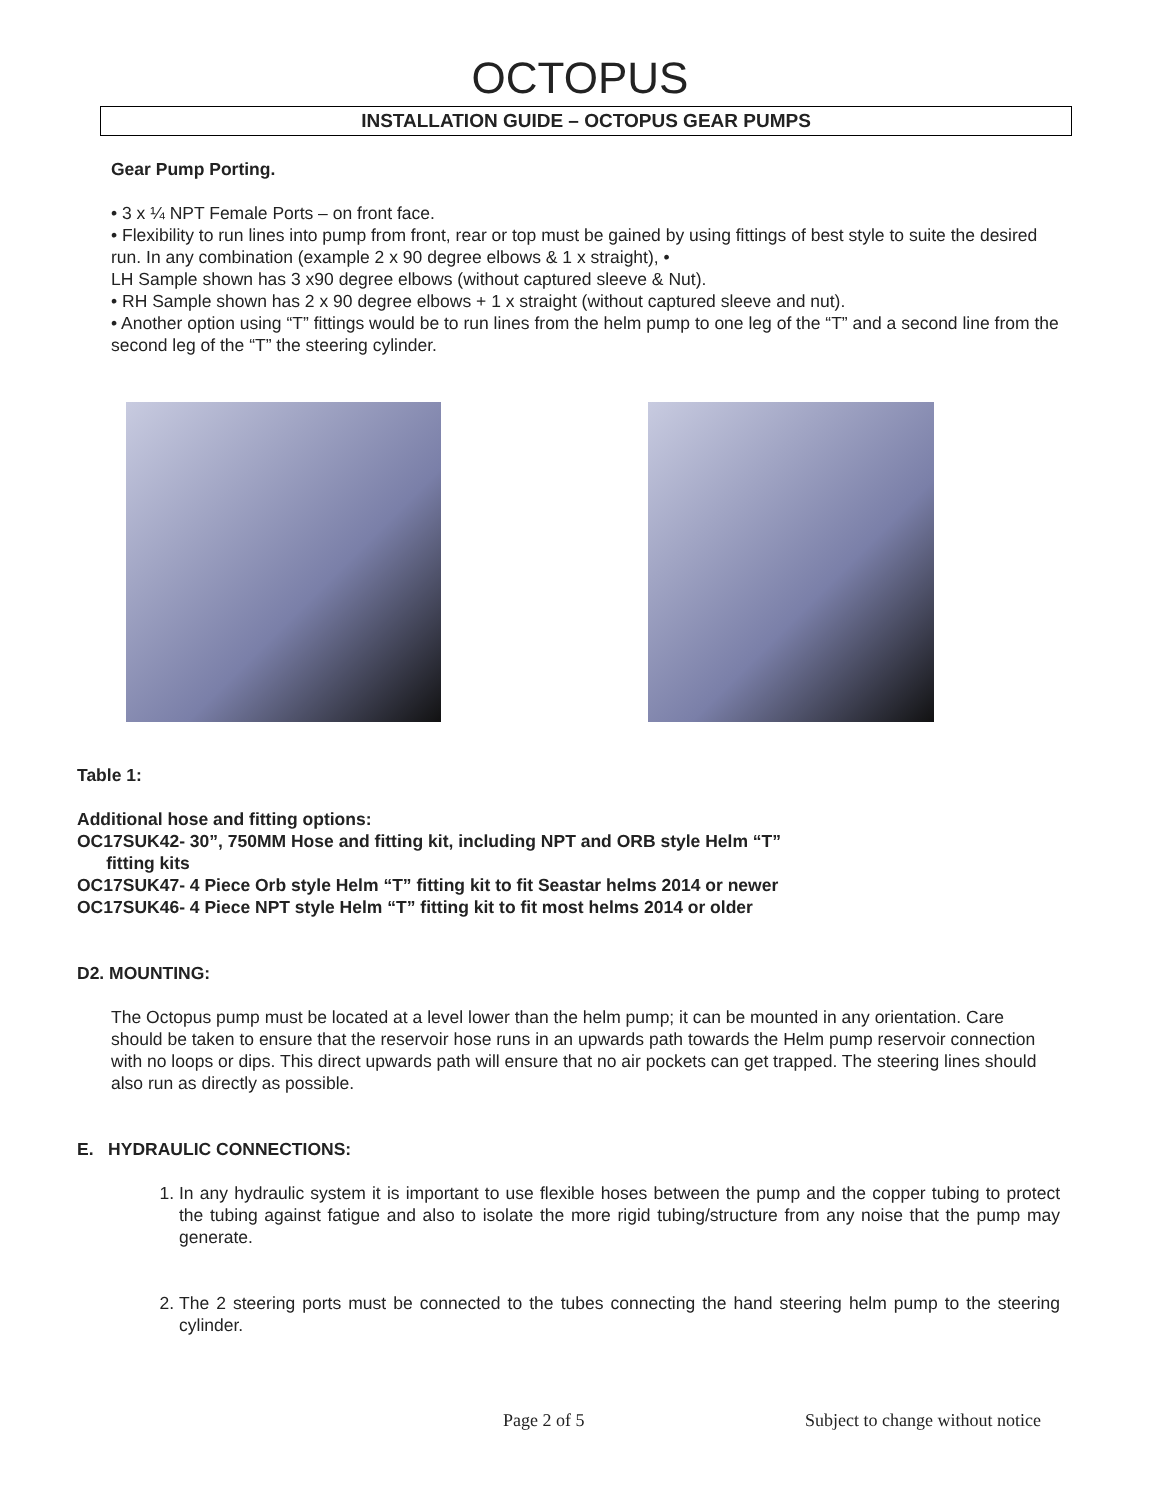OCTOPUS
INSTALLATION GUIDE – OCTOPUS GEAR PUMPS
Gear Pump Porting.
• 3 x ¼ NPT Female Ports – on front face.
• Flexibility to run lines into pump from front, rear or top must be gained by using fittings of best style to suite the desired run. In any combination (example 2 x 90 degree elbows & 1 x straight), •
LH Sample shown has 3 x90 degree elbows (without captured sleeve & Nut).
• RH Sample shown has 2 x 90 degree elbows + 1 x straight (without captured sleeve and nut).
• Another option using “T” fittings would be to run lines from the helm pump to one leg of the “T” and a second line from the second leg of the “T” the steering cylinder.
Table 1:
Additional hose and fitting options:
OC17SUK42- 30”, 750MM Hose and fitting kit, including NPT and ORB style Helm “T”
fitting kits
OC17SUK47- 4 Piece Orb style Helm “T” fitting kit to fit Seastar helms 2014 or newer
OC17SUK46- 4 Piece NPT style Helm “T” fitting kit to fit most helms 2014 or older
D2. MOUNTING:
The Octopus pump must be located at a level lower than the helm pump; it can be mounted in any orientation. Care should be taken to ensure that the reservoir hose runs in an upwards path towards the Helm pump reservoir connection with no loops or dips. This direct upwards path will ensure that no air pockets can get trapped. The steering lines should also run as directly as possible.
E. HYDRAULIC CONNECTIONS:
1. In any hydraulic system it is important to use flexible hoses between the pump and the copper tubing to protect the tubing against fatigue and also to isolate the more rigid tubing/structure from any noise that the pump may generate.
2. The 2 steering ports must be connected to the tubes connecting the hand steering helm pump to the steering cylinder.
Page 2 of 5 Subject to change without notice